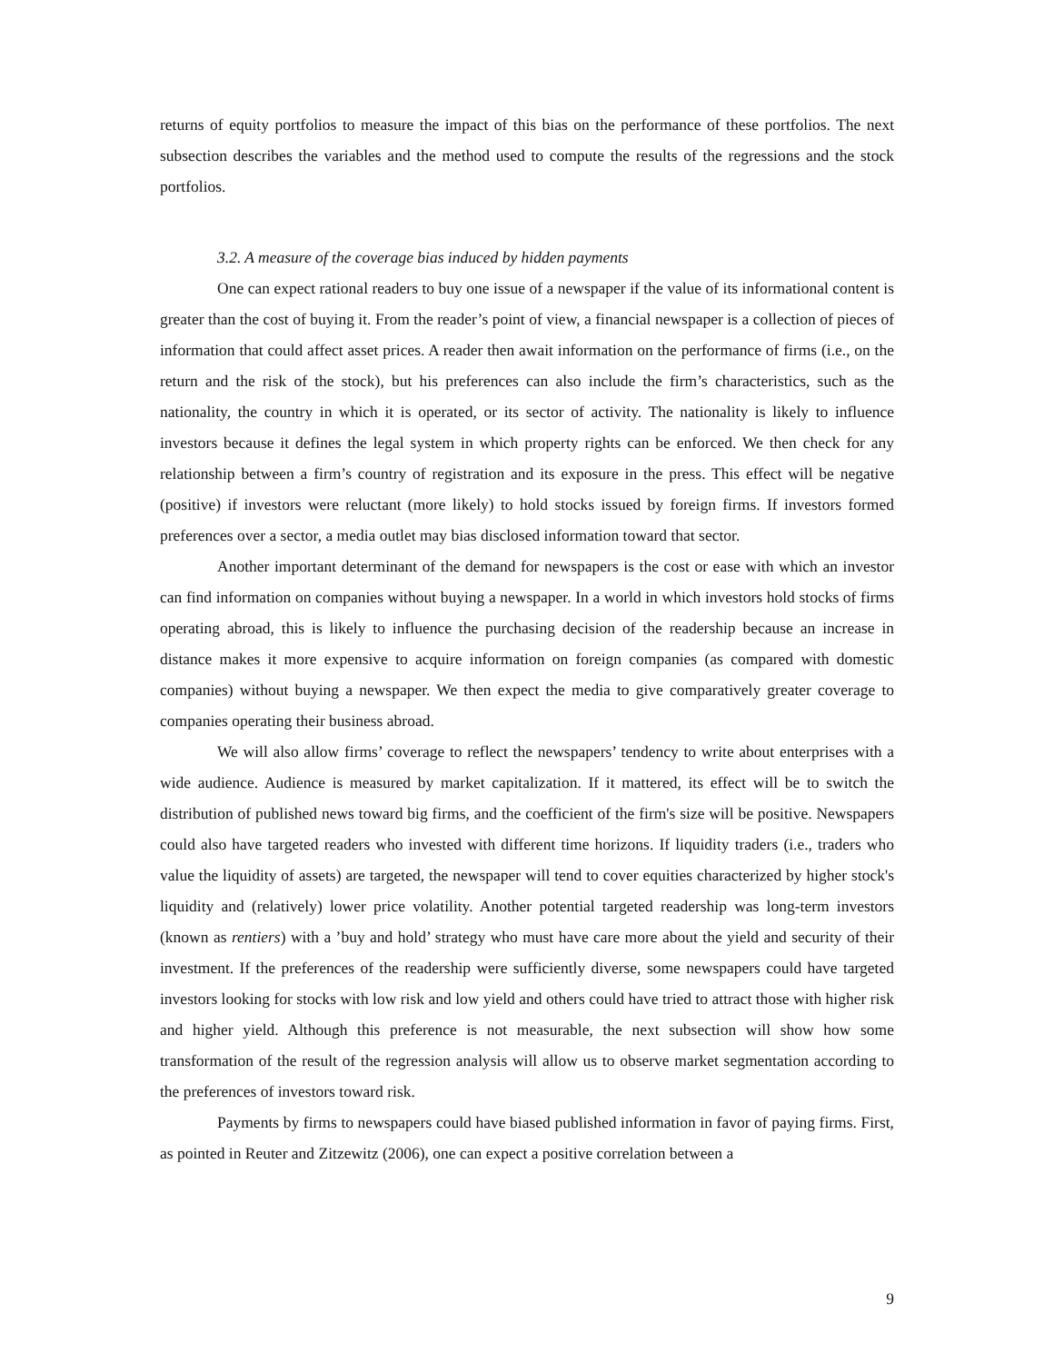returns of equity portfolios to measure the impact of this bias on the performance of these portfolios. The next subsection describes the variables and the method used to compute the results of the regressions and the stock portfolios.
3.2. A measure of the coverage bias induced by hidden payments
One can expect rational readers to buy one issue of a newspaper if the value of its informational content is greater than the cost of buying it. From the reader’s point of view, a financial newspaper is a collection of pieces of information that could affect asset prices. A reader then await information on the performance of firms (i.e., on the return and the risk of the stock), but his preferences can also include the firm’s characteristics, such as the nationality, the country in which it is operated, or its sector of activity. The nationality is likely to influence investors because it defines the legal system in which property rights can be enforced. We then check for any relationship between a firm’s country of registration and its exposure in the press. This effect will be negative (positive) if investors were reluctant (more likely) to hold stocks issued by foreign firms. If investors formed preferences over a sector, a media outlet may bias disclosed information toward that sector.
Another important determinant of the demand for newspapers is the cost or ease with which an investor can find information on companies without buying a newspaper. In a world in which investors hold stocks of firms operating abroad, this is likely to influence the purchasing decision of the readership because an increase in distance makes it more expensive to acquire information on foreign companies (as compared with domestic companies) without buying a newspaper. We then expect the media to give comparatively greater coverage to companies operating their business abroad.
We will also allow firms’ coverage to reflect the newspapers’ tendency to write about enterprises with a wide audience. Audience is measured by market capitalization. If it mattered, its effect will be to switch the distribution of published news toward big firms, and the coefficient of the firm's size will be positive. Newspapers could also have targeted readers who invested with different time horizons. If liquidity traders (i.e., traders who value the liquidity of assets) are targeted, the newspaper will tend to cover equities characterized by higher stock's liquidity and (relatively) lower price volatility. Another potential targeted readership was long-term investors (known as rentiers) with a ’buy and hold’ strategy who must have care more about the yield and security of their investment. If the preferences of the readership were sufficiently diverse, some newspapers could have targeted investors looking for stocks with low risk and low yield and others could have tried to attract those with higher risk and higher yield. Although this preference is not measurable, the next subsection will show how some transformation of the result of the regression analysis will allow us to observe market segmentation according to the preferences of investors toward risk.
Payments by firms to newspapers could have biased published information in favor of paying firms. First, as pointed in Reuter and Zitzewitz (2006), one can expect a positive correlation between a
9